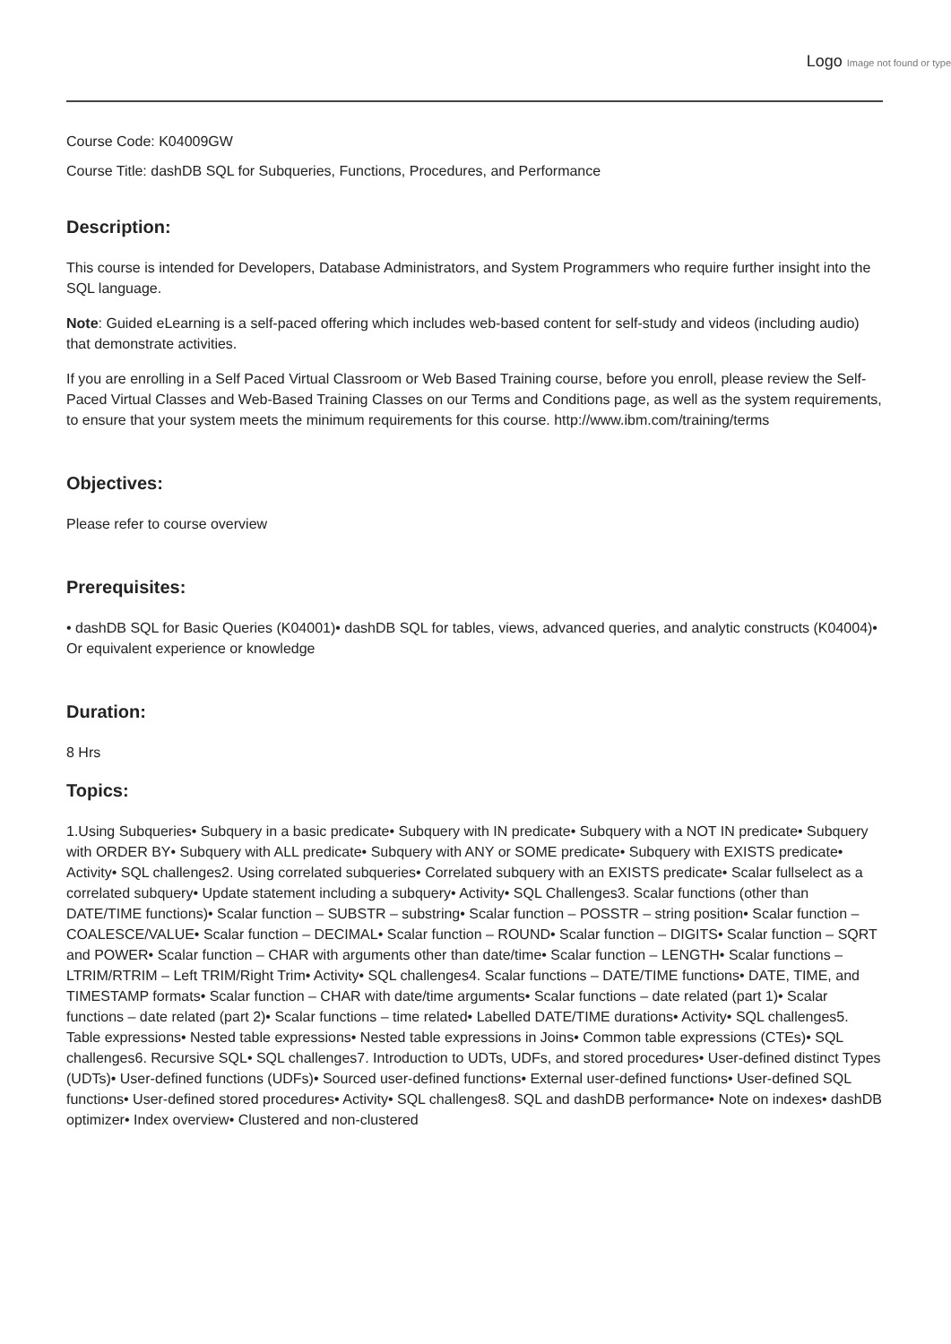Logo Image not found or type
Course Code: K04009GW
Course Title: dashDB SQL for Subqueries, Functions, Procedures, and Performance
Description:
This course is intended for Developers, Database Administrators, and System Programmers who require further insight into the SQL language.
Note: Guided eLearning is a self-paced offering which includes web-based content for self-study and videos (including audio) that demonstrate activities.
If you are enrolling in a Self Paced Virtual Classroom or Web Based Training course, before you enroll, please review the Self-Paced Virtual Classes and Web-Based Training Classes on our Terms and Conditions page, as well as the system requirements, to ensure that your system meets the minimum requirements for this course. http://www.ibm.com/training/terms
Objectives:
Please refer to course overview
Prerequisites:
• dashDB SQL for Basic Queries (K04001)• dashDB SQL for tables, views, advanced queries, and analytic constructs (K04004)• Or equivalent experience or knowledge
Duration:
8 Hrs
Topics:
1.Using Subqueries• Subquery in a basic predicate• Subquery with IN predicate• Subquery with a NOT IN predicate• Subquery with ORDER BY• Subquery with ALL predicate• Subquery with ANY or SOME predicate• Subquery with EXISTS predicate• Activity• SQL challenges2. Using correlated subqueries• Correlated subquery with an EXISTS predicate• Scalar fullselect as a correlated subquery• Update statement including a subquery• Activity• SQL Challenges3. Scalar functions (other than DATE/TIME functions)• Scalar function – SUBSTR – substring• Scalar function – POSSTR – string position• Scalar function – COALESCE/VALUE• Scalar function – DECIMAL• Scalar function – ROUND• Scalar function – DIGITS• Scalar function – SQRT and POWER• Scalar function – CHAR with arguments other than date/time• Scalar function – LENGTH• Scalar functions – LTRIM/RTRIM – Left TRIM/Right Trim• Activity• SQL challenges4. Scalar functions – DATE/TIME functions• DATE, TIME, and TIMESTAMP formats• Scalar function – CHAR with date/time arguments• Scalar functions – date related (part 1)• Scalar functions – date related (part 2)• Scalar functions – time related• Labelled DATE/TIME durations• Activity• SQL challenges5. Table expressions• Nested table expressions• Nested table expressions in Joins• Common table expressions (CTEs)• SQL challenges6. Recursive SQL• SQL challenges7. Introduction to UDTs, UDFs, and stored procedures• User-defined distinct Types (UDTs)• User-defined functions (UDFs)• Sourced user-defined functions• External user-defined functions• User-defined SQL functions• User-defined stored procedures• Activity• SQL challenges8. SQL and dashDB performance• Note on indexes• dashDB optimizer• Index overview• Clustered and non-clustered